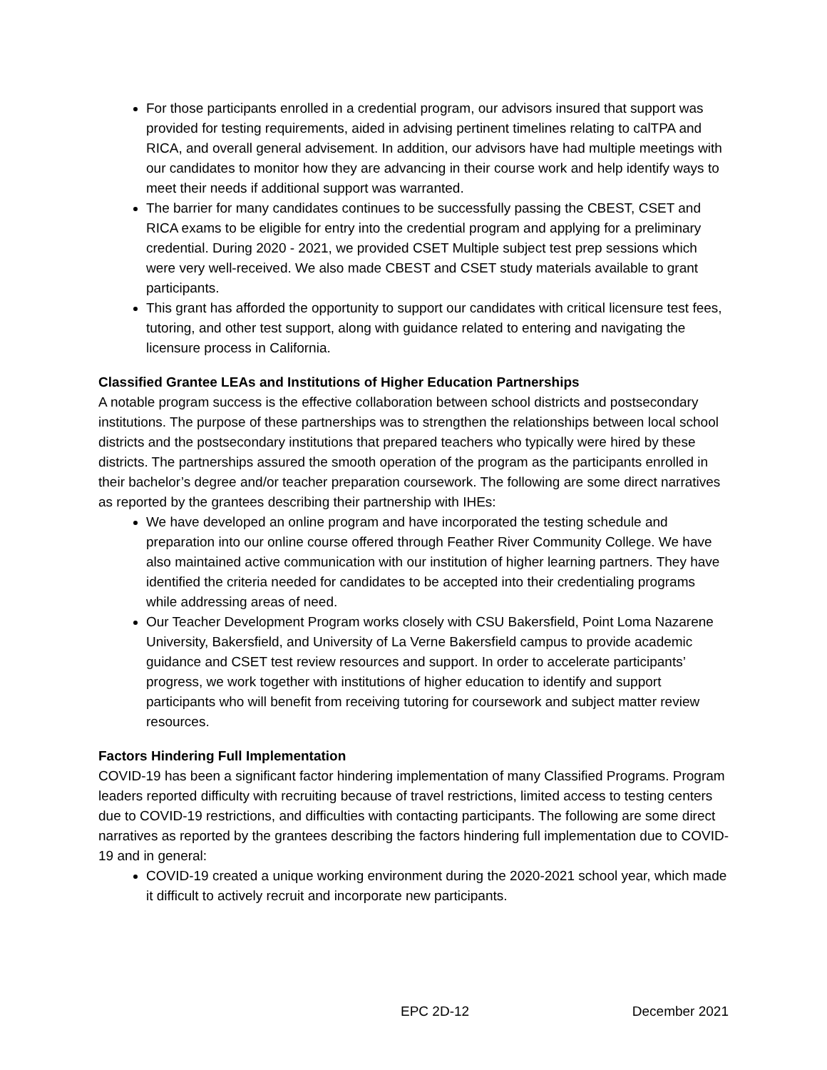For those participants enrolled in a credential program, our advisors insured that support was provided for testing requirements, aided in advising pertinent timelines relating to calTPA and RICA, and overall general advisement. In addition, our advisors have had multiple meetings with our candidates to monitor how they are advancing in their course work and help identify ways to meet their needs if additional support was warranted.
The barrier for many candidates continues to be successfully passing the CBEST, CSET and RICA exams to be eligible for entry into the credential program and applying for a preliminary credential. During 2020 - 2021, we provided CSET Multiple subject test prep sessions which were very well-received. We also made CBEST and CSET study materials available to grant participants.
This grant has afforded the opportunity to support our candidates with critical licensure test fees, tutoring, and other test support, along with guidance related to entering and navigating the licensure process in California.
Classified Grantee LEAs and Institutions of Higher Education Partnerships
A notable program success is the effective collaboration between school districts and postsecondary institutions. The purpose of these partnerships was to strengthen the relationships between local school districts and the postsecondary institutions that prepared teachers who typically were hired by these districts. The partnerships assured the smooth operation of the program as the participants enrolled in their bachelor’s degree and/or teacher preparation coursework. The following are some direct narratives as reported by the grantees describing their partnership with IHEs:
We have developed an online program and have incorporated the testing schedule and preparation into our online course offered through Feather River Community College. We have also maintained active communication with our institution of higher learning partners. They have identified the criteria needed for candidates to be accepted into their credentialing programs while addressing areas of need.
Our Teacher Development Program works closely with CSU Bakersfield, Point Loma Nazarene University, Bakersfield, and University of La Verne Bakersfield campus to provide academic guidance and CSET test review resources and support. In order to accelerate participants’ progress, we work together with institutions of higher education to identify and support participants who will benefit from receiving tutoring for coursework and subject matter review resources.
Factors Hindering Full Implementation
COVID-19 has been a significant factor hindering implementation of many Classified Programs. Program leaders reported difficulty with recruiting because of travel restrictions, limited access to testing centers due to COVID-19 restrictions, and difficulties with contacting participants. The following are some direct narratives as reported by the grantees describing the factors hindering full implementation due to COVID-19 and in general:
COVID-19 created a unique working environment during the 2020-2021 school year, which made it difficult to actively recruit and incorporate new participants.
EPC 2D-12 December 2021